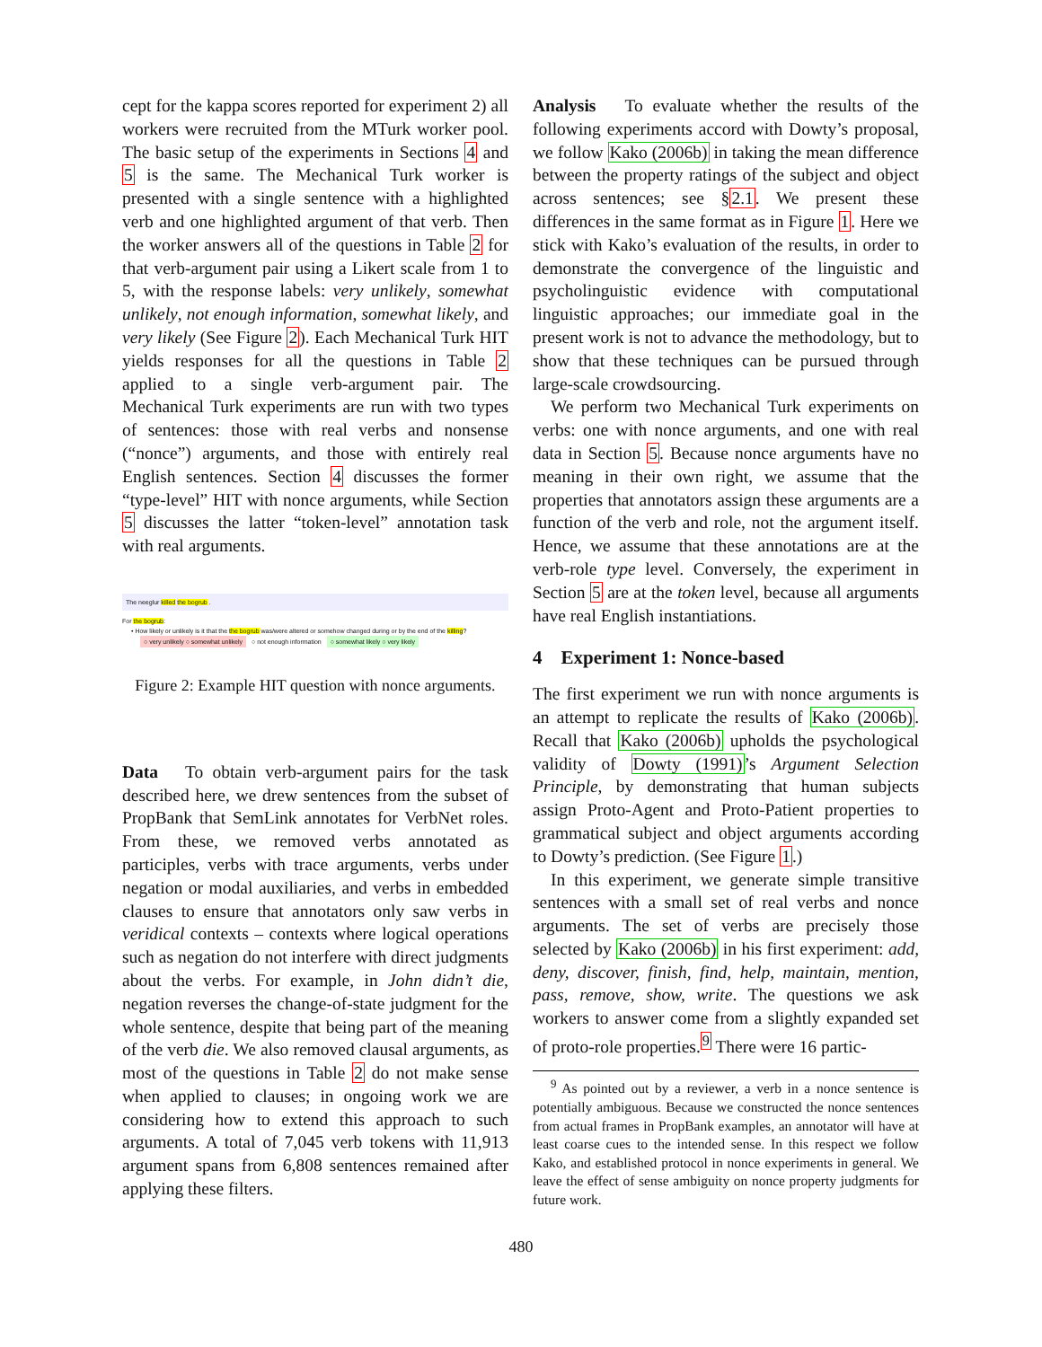cept for the kappa scores reported for experiment 2) all workers were recruited from the MTurk worker pool. The basic setup of the experiments in Sections 4 and 5 is the same. The Mechanical Turk worker is presented with a single sentence with a highlighted verb and one highlighted argument of that verb. Then the worker answers all of the questions in Table 2 for that verb-argument pair using a Likert scale from 1 to 5, with the response labels: very unlikely, somewhat unlikely, not enough information, somewhat likely, and very likely (See Figure 2). Each Mechanical Turk HIT yields responses for all the questions in Table 2 applied to a single verb-argument pair. The Mechanical Turk experiments are run with two types of sentences: those with real verbs and nonsense (“nonce”) arguments, and those with entirely real English sentences. Section 4 discusses the former “type-level” HIT with nonce arguments, while Section 5 discusses the latter “token-level” annotation task with real arguments.
The neeglur killed the bogrub .
For the bogrub:
• How likely or unlikely is it that the the bogrub was/were altered or somehow changed during or by the end of the killing?
○ very unlikely ○ somewhat unlikely ○ not enough information ○ somewhat likely ○ very likely
Figure 2: Example HIT question with nonce arguments.
Data To obtain verb-argument pairs for the task described here, we drew sentences from the subset of PropBank that SemLink annotates for VerbNet roles. From these, we removed verbs annotated as participles, verbs with trace arguments, verbs under negation or modal auxiliaries, and verbs in embedded clauses to ensure that annotators only saw verbs in veridical contexts – contexts where logical operations such as negation do not interfere with direct judgments about the verbs. For example, in John didn’t die, negation reverses the change-of-state judgment for the whole sentence, despite that being part of the meaning of the verb die. We also removed clausal arguments, as most of the questions in Table 2 do not make sense when applied to clauses; in ongoing work we are considering how to extend this approach to such arguments. A total of 7,045 verb tokens with 11,913 argument spans from 6,808 sentences remained after applying these filters.
Analysis To evaluate whether the results of the following experiments accord with Dowty’s proposal, we follow Kako (2006b) in taking the mean difference between the property ratings of the subject and object across sentences; see §2.1. We present these differences in the same format as in Figure 1. Here we stick with Kako’s evaluation of the results, in order to demonstrate the convergence of the linguistic and psycholinguistic evidence with computational linguistic approaches; our immediate goal in the present work is not to advance the methodology, but to show that these techniques can be pursued through large-scale crowdsourcing.
We perform two Mechanical Turk experiments on verbs: one with nonce arguments, and one with real data in Section 5. Because nonce arguments have no meaning in their own right, we assume that the properties that annotators assign these arguments are a function of the verb and role, not the argument itself. Hence, we assume that these annotations are at the verb-role type level. Conversely, the experiment in Section 5 are at the token level, because all arguments have real English instantiations.
4 Experiment 1: Nonce-based
The first experiment we run with nonce arguments is an attempt to replicate the results of Kako (2006b). Recall that Kako (2006b) upholds the psychological validity of Dowty (1991)’s Argument Selection Principle, by demonstrating that human subjects assign Proto-Agent and Proto-Patient properties to grammatical subject and object arguments according to Dowty’s prediction. (See Figure 1.)
In this experiment, we generate simple transitive sentences with a small set of real verbs and nonce arguments. The set of verbs are precisely those selected by Kako (2006b) in his first experiment: add, deny, discover, finish, find, help, maintain, mention, pass, remove, show, write. The questions we ask workers to answer come from a slightly expanded set of proto-role properties.<sup>9</sup> There were 16 partic-
<sup>9</sup> As pointed out by a reviewer, a verb in a nonce sentence is potentially ambiguous. Because we constructed the nonce sentences from actual frames in PropBank examples, an annotator will have at least coarse cues to the intended sense. In this respect we follow Kako, and established protocol in nonce experiments in general. We leave the effect of sense ambiguity on nonce property judgments for future work.
480